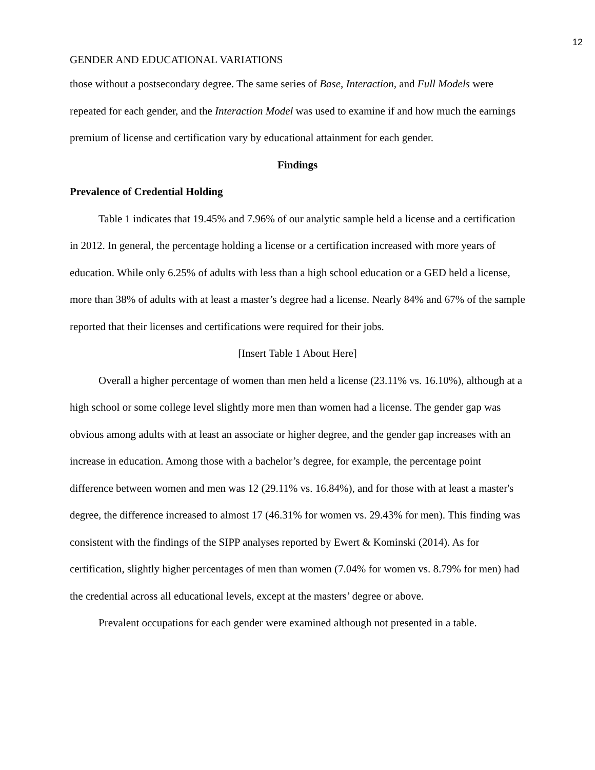12
GENDER AND EDUCATIONAL VARIATIONS
those without a postsecondary degree. The same series of Base, Interaction, and Full Models were repeated for each gender, and the Interaction Model was used to examine if and how much the earnings premium of license and certification vary by educational attainment for each gender.
Findings
Prevalence of Credential Holding
Table 1 indicates that 19.45% and 7.96% of our analytic sample held a license and a certification in 2012. In general, the percentage holding a license or a certification increased with more years of education. While only 6.25% of adults with less than a high school education or a GED held a license, more than 38% of adults with at least a master’s degree had a license. Nearly 84% and 67% of the sample reported that their licenses and certifications were required for their jobs.
[Insert Table 1 About Here]
Overall a higher percentage of women than men held a license (23.11% vs. 16.10%), although at a high school or some college level slightly more men than women had a license. The gender gap was obvious among adults with at least an associate or higher degree, and the gender gap increases with an increase in education. Among those with a bachelor’s degree, for example, the percentage point difference between women and men was 12 (29.11% vs. 16.84%), and for those with at least a master's degree, the difference increased to almost 17 (46.31% for women vs. 29.43% for men). This finding was consistent with the findings of the SIPP analyses reported by Ewert & Kominski (2014). As for certification, slightly higher percentages of men than women (7.04% for women vs. 8.79% for men) had the credential across all educational levels, except at the masters’ degree or above.
Prevalent occupations for each gender were examined although not presented in a table.